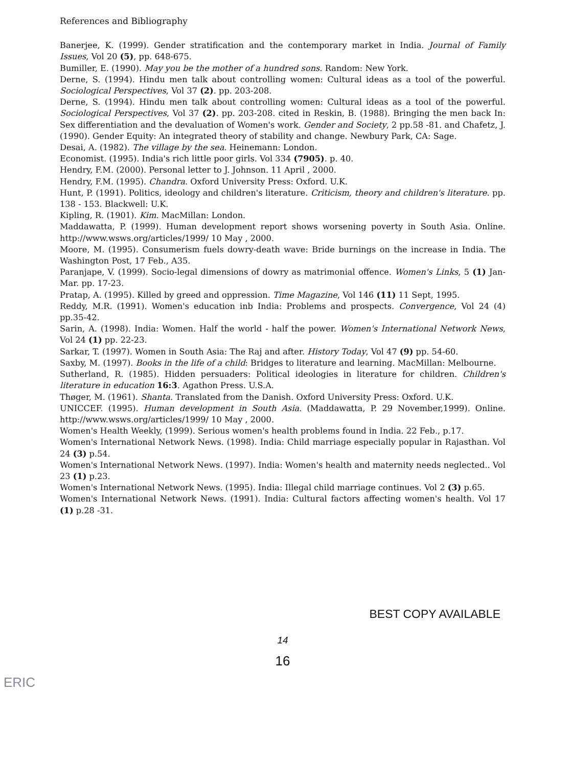References and Bibliography
Banerjee, K. (1999). Gender stratification and the contemporary market in India. Journal of Family Issues, Vol 20 (5), pp. 648-675.
Bumiller, E. (1990). May you be the mother of a hundred sons. Random: New York.
Derne, S. (1994). Hindu men talk about controlling women: Cultural ideas as a tool of the powerful. Sociological Perspectives, Vol 37 (2). pp. 203-208.
Derne, S. (1994). Hindu men talk about controlling women: Cultural ideas as a tool of the powerful. Sociological Perspectives, Vol 37 (2). pp. 203-208. cited in Reskin, B. (1988). Bringing the men back In: Sex differentiation and the devaluation of Women's work. Gender and Society, 2 pp.58 -81. and Chafetz, J. (1990). Gender Equity: An integrated theory of stability and change. Newbury Park, CA: Sage.
Desai, A. (1982). The village by the sea. Heinemann: London.
Economist. (1995). India's rich little poor girls. Vol 334 (7905). p. 40.
Hendry, F.M. (2000). Personal letter to J. Johnson. 11 April , 2000.
Hendry, F.M. (1995). Chandra. Oxford University Press: Oxford. U.K.
Hunt, P. (1991). Politics, ideology and children's literature. Criticism, theory and children's literature. pp. 138 - 153. Blackwell: U.K.
Kipling, R. (1901). Kim. MacMillan: London.
Maddawatta, P. (1999). Human development report shows worsening poverty in South Asia. Online. http://www.wsws.org/articles/1999/ 10 May , 2000.
Moore, M. (1995). Consumerism fuels dowry-death wave: Bride burnings on the increase in India. The Washington Post, 17 Feb., A35.
Paranjape, V. (1999). Socio-legal dimensions of dowry as matrimonial offence. Women's Links, 5 (1) Jan-Mar. pp. 17-23.
Pratap, A. (1995). Killed by greed and oppression. Time Magazine, Vol 146 (11) 11 Sept, 1995.
Reddy, M.R. (1991). Women's education inb India: Problems and prospects. Convergence, Vol 24 (4) pp.35-42.
Sarin, A. (1998). India: Women. Half the world - half the power. Women's International Network News, Vol 24 (1) pp. 22-23.
Sarkar, T. (1997). Women in South Asia: The Raj and after. History Today, Vol 47 (9) pp. 54-60.
Saxby, M. (1997). Books in the life of a child: Bridges to literature and learning. MacMillan: Melbourne.
Sutherland, R. (1985). Hidden persuaders: Political ideologies in literature for children. Children's literature in education 16:3. Agathon Press. U.S.A.
Thøger, M. (1961). Shanta. Translated from the Danish. Oxford University Press: Oxford. U.K.
UNICCEF. (1995). Human development in South Asia. (Maddawatta, P. 29 November,1999). Online. http://www.wsws.org/articles/1999/ 10 May , 2000.
Women's Health Weekly, (1999). Serious women's health problems found in India. 22 Feb., p.17.
Women's International Network News. (1998). India: Child marriage especially popular in Rajasthan. Vol 24 (3) p.54.
Women's International Network News. (1997). India: Women's health and maternity needs neglected.. Vol 23 (1) p.23.
Women's International Network News. (1995). India: Illegal child marriage continues. Vol 2 (3) p.65.
Women's International Network News. (1991). India: Cultural factors affecting women's health. Vol 17 (1) p.28 -31.
BEST COPY AVAILABLE
14
16
ERIC